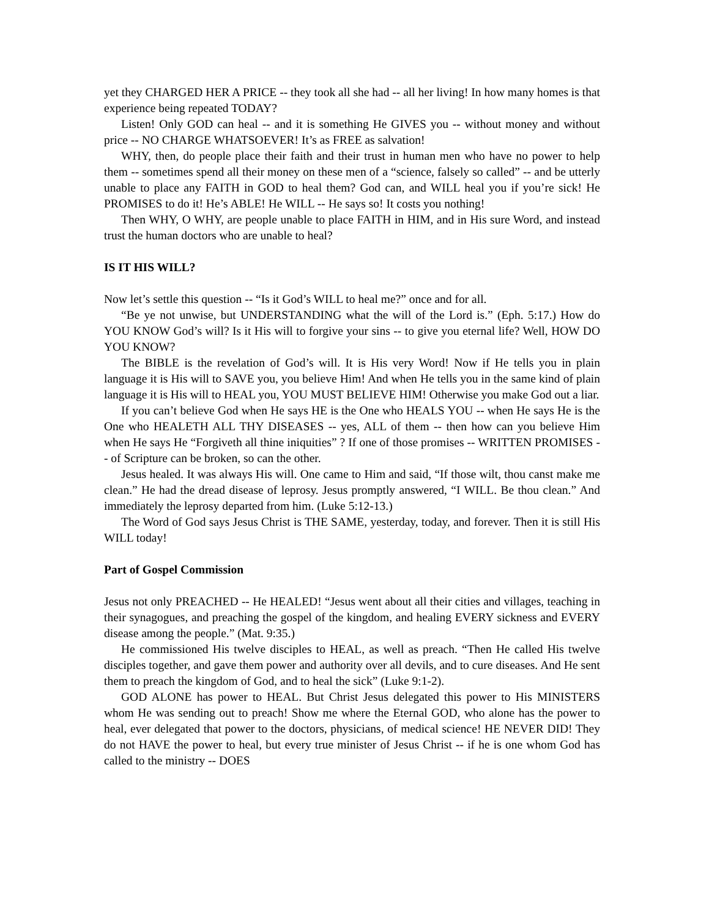yet they CHARGED HER A PRICE -- they took all she had -- all her living! In how many homes is that experience being repeated TODAY?
Listen! Only GOD can heal -- and it is something He GIVES you -- without money and without price -- NO CHARGE WHATSOEVER! It’s as FREE as salvation!
WHY, then, do people place their faith and their trust in human men who have no power to help them -- sometimes spend all their money on these men of a “science, falsely so called” -- and be utterly unable to place any FAITH in GOD to heal them? God can, and WILL heal you if you’re sick! He PROMISES to do it! He’s ABLE! He WILL -- He says so! It costs you nothing!
Then WHY, O WHY, are people unable to place FAITH in HIM, and in His sure Word, and instead trust the human doctors who are unable to heal?
IS IT HIS WILL?
Now let’s settle this question -- “Is it God’s WILL to heal me?” once and for all.
“Be ye not unwise, but UNDERSTANDING what the will of the Lord is.” (Eph. 5:17.) How do YOU KNOW God’s will? Is it His will to forgive your sins -- to give you eternal life? Well, HOW DO YOU KNOW?
The BIBLE is the revelation of God’s will. It is His very Word! Now if He tells you in plain language it is His will to SAVE you, you believe Him! And when He tells you in the same kind of plain language it is His will to HEAL you, YOU MUST BELIEVE HIM! Otherwise you make God out a liar.
If you can’t believe God when He says HE is the One who HEALS YOU -- when He says He is the One who HEALETH ALL THY DISEASES -- yes, ALL of them -- then how can you believe Him when He says He “Forgiveth all thine iniquities” ? If one of those promises -- WRITTEN PROMISES -- of Scripture can be broken, so can the other.
Jesus healed. It was always His will. One came to Him and said, “If those wilt, thou canst make me clean.” He had the dread disease of leprosy. Jesus promptly answered, “I WILL. Be thou clean.” And immediately the leprosy departed from him. (Luke 5:12-13.)
The Word of God says Jesus Christ is THE SAME, yesterday, today, and forever. Then it is still His WILL today!
Part of Gospel Commission
Jesus not only PREACHED -- He HEALED! “Jesus went about all their cities and villages, teaching in their synagogues, and preaching the gospel of the kingdom, and healing EVERY sickness and EVERY disease among the people.” (Mat. 9:35.)
He commissioned His twelve disciples to HEAL, as well as preach. “Then He called His twelve disciples together, and gave them power and authority over all devils, and to cure diseases. And He sent them to preach the kingdom of God, and to heal the sick” (Luke 9:1-2).
GOD ALONE has power to HEAL. But Christ Jesus delegated this power to His MINISTERS whom He was sending out to preach! Show me where the Eternal GOD, who alone has the power to heal, ever delegated that power to the doctors, physicians, of medical science! HE NEVER DID! They do not HAVE the power to heal, but every true minister of Jesus Christ -- if he is one whom God has called to the ministry -- DOES